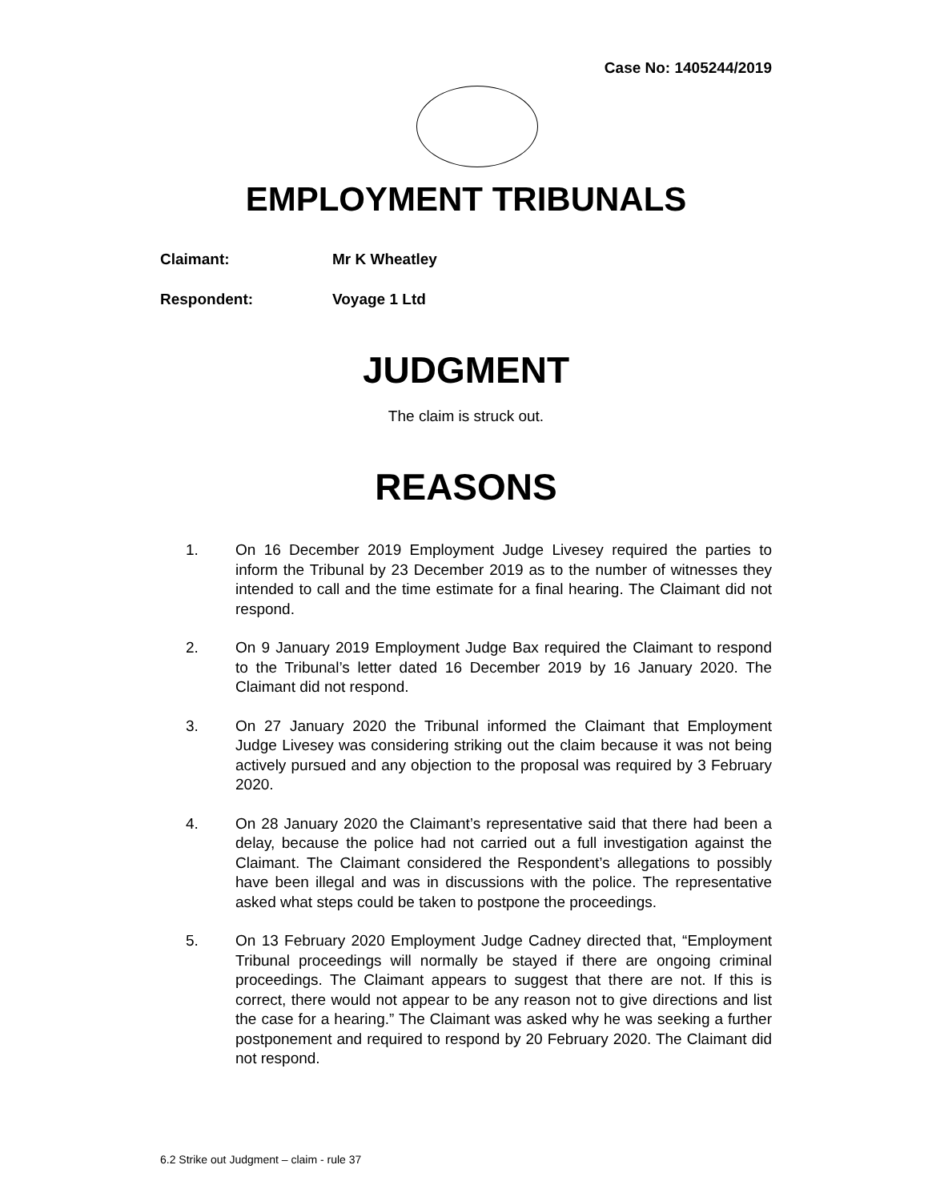Case No: 1405244/2019
EMPLOYMENT TRIBUNALS
Claimant: Mr K Wheatley
Respondent: Voyage 1 Ltd
JUDGMENT
The claim is struck out.
REASONS
1. On 16 December 2019 Employment Judge Livesey required the parties to inform the Tribunal by 23 December 2019 as to the number of witnesses they intended to call and the time estimate for a final hearing. The Claimant did not respond.
2. On 9 January 2019 Employment Judge Bax required the Claimant to respond to the Tribunal’s letter dated 16 December 2019 by 16 January 2020. The Claimant did not respond.
3. On 27 January 2020 the Tribunal informed the Claimant that Employment Judge Livesey was considering striking out the claim because it was not being actively pursued and any objection to the proposal was required by 3 February 2020.
4. On 28 January 2020 the Claimant’s representative said that there had been a delay, because the police had not carried out a full investigation against the Claimant. The Claimant considered the Respondent’s allegations to possibly have been illegal and was in discussions with the police. The representative asked what steps could be taken to postpone the proceedings.
5. On 13 February 2020 Employment Judge Cadney directed that, “Employment Tribunal proceedings will normally be stayed if there are ongoing criminal proceedings. The Claimant appears to suggest that there are not. If this is correct, there would not appear to be any reason not to give directions and list the case for a hearing.” The Claimant was asked why he was seeking a further postponement and required to respond by 20 February 2020. The Claimant did not respond.
6.2 Strike out Judgment – claim - rule 37